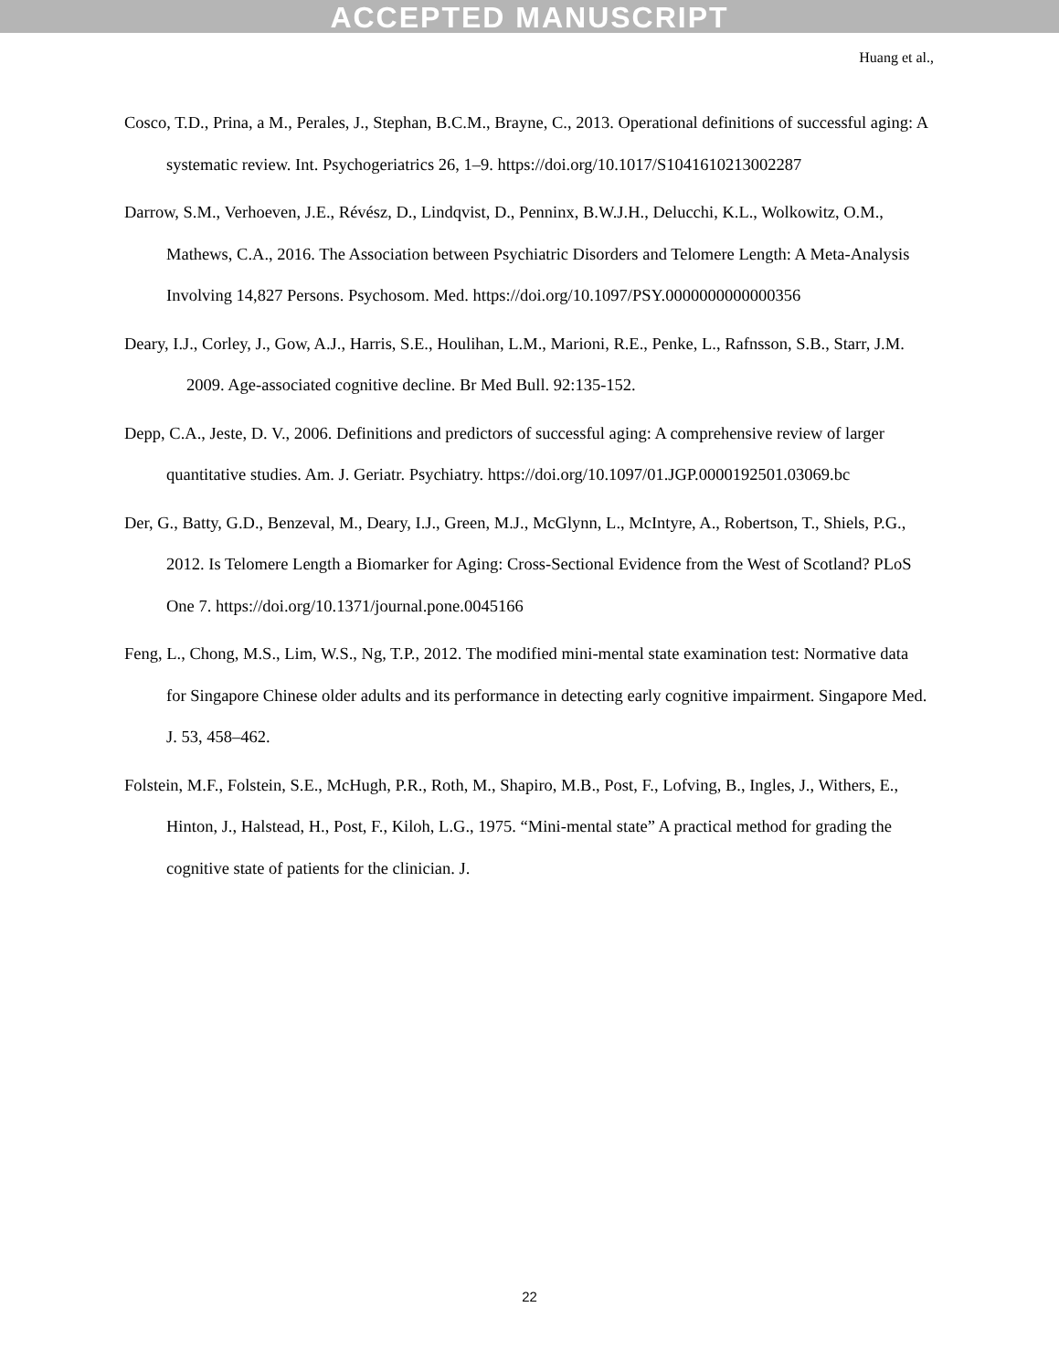ACCEPTED MANUSCRIPT
Huang et al.,
Cosco, T.D., Prina, a M., Perales, J., Stephan, B.C.M., Brayne, C., 2013. Operational definitions of successful aging: A systematic review. Int. Psychogeriatrics 26, 1–9. https://doi.org/10.1017/S1041610213002287
Darrow, S.M., Verhoeven, J.E., Révész, D., Lindqvist, D., Penninx, B.W.J.H., Delucchi, K.L., Wolkowitz, O.M., Mathews, C.A., 2016. The Association between Psychiatric Disorders and Telomere Length: A Meta-Analysis Involving 14,827 Persons. Psychosom. Med. https://doi.org/10.1097/PSY.0000000000000356
Deary, I.J., Corley, J., Gow, A.J., Harris, S.E., Houlihan, L.M., Marioni, R.E., Penke, L., Rafnsson, S.B., Starr, J.M. 2009. Age-associated cognitive decline. Br Med Bull. 92:135-152.
Depp, C.A., Jeste, D. V., 2006. Definitions and predictors of successful aging: A comprehensive review of larger quantitative studies. Am. J. Geriatr. Psychiatry. https://doi.org/10.1097/01.JGP.0000192501.03069.bc
Der, G., Batty, G.D., Benzeval, M., Deary, I.J., Green, M.J., McGlynn, L., McIntyre, A., Robertson, T., Shiels, P.G., 2012. Is Telomere Length a Biomarker for Aging: Cross-Sectional Evidence from the West of Scotland? PLoS One 7. https://doi.org/10.1371/journal.pone.0045166
Feng, L., Chong, M.S., Lim, W.S., Ng, T.P., 2012. The modified mini-mental state examination test: Normative data for Singapore Chinese older adults and its performance in detecting early cognitive impairment. Singapore Med. J. 53, 458–462.
Folstein, M.F., Folstein, S.E., McHugh, P.R., Roth, M., Shapiro, M.B., Post, F., Lofving, B., Ingles, J., Withers, E., Hinton, J., Halstead, H., Post, F., Kiloh, L.G., 1975. “Mini-mental state” A practical method for grading the cognitive state of patients for the clinician. J.
22